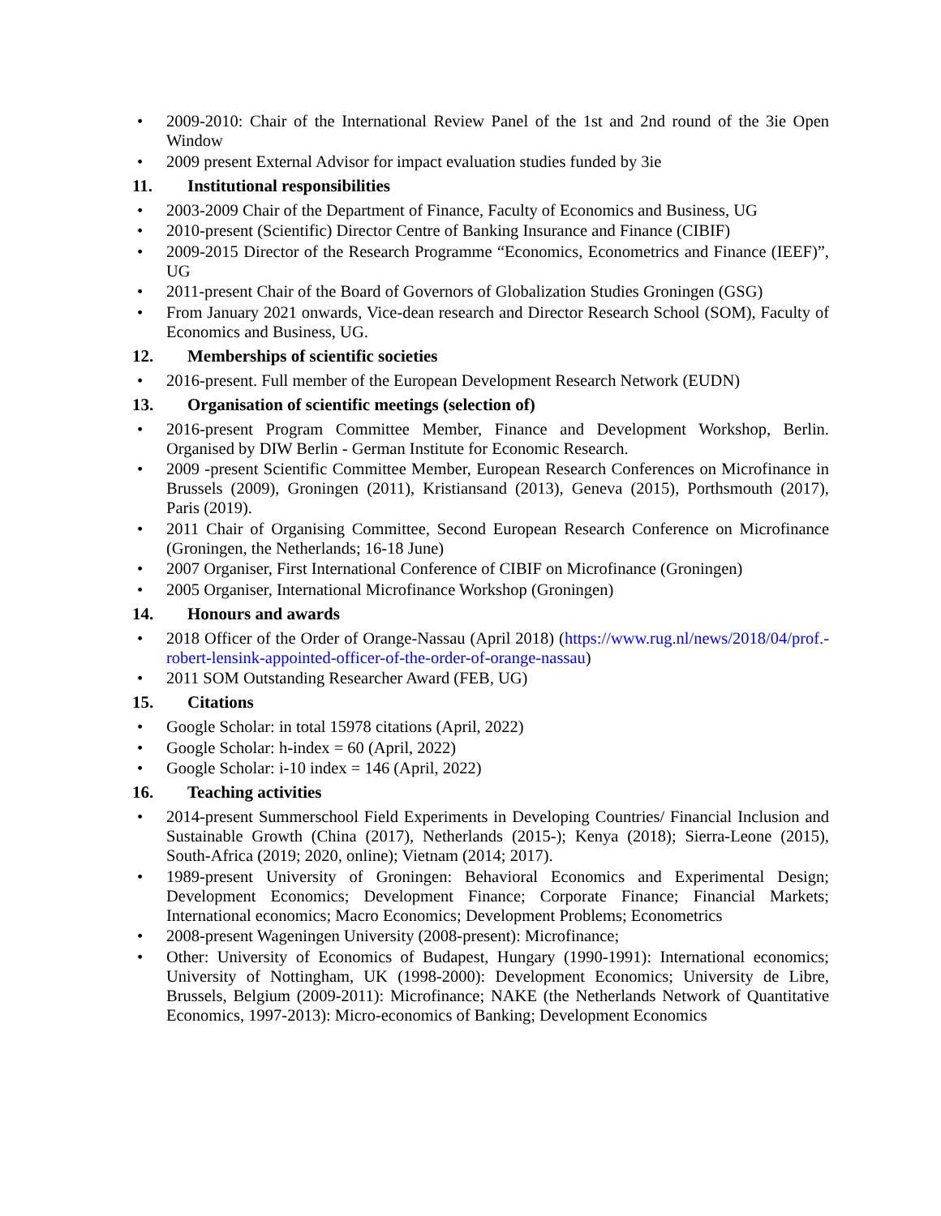• 2009-2010: Chair of the International Review Panel of the 1st and 2nd round of the 3ie Open Window
• 2009 present External Advisor for impact evaluation studies funded by 3ie
11. Institutional responsibilities
• 2003-2009 Chair of the Department of Finance, Faculty of Economics and Business, UG
• 2010-present (Scientific) Director Centre of Banking Insurance and Finance (CIBIF)
• 2009-2015 Director of the Research Programme “Economics, Econometrics and Finance (IEEF)”, UG
• 2011-present Chair of the Board of Governors of Globalization Studies Groningen (GSG)
• From January 2021 onwards, Vice-dean research and Director Research School (SOM), Faculty of Economics and Business, UG.
12. Memberships of scientific societies
• 2016-present. Full member of the European Development Research Network (EUDN)
13. Organisation of scientific meetings (selection of)
• 2016-present Program Committee Member, Finance and Development Workshop, Berlin. Organised by DIW Berlin - German Institute for Economic Research.
• 2009 -present Scientific Committee Member, European Research Conferences on Microfinance in Brussels (2009), Groningen (2011), Kristiansand (2013), Geneva (2015), Porthsmouth (2017), Paris (2019).
• 2011 Chair of Organising Committee, Second European Research Conference on Microfinance (Groningen, the Netherlands; 16-18 June)
• 2007 Organiser, First International Conference of CIBIF on Microfinance (Groningen)
• 2005 Organiser, International Microfinance Workshop (Groningen)
14. Honours and awards
• 2018 Officer of the Order of Orange-Nassau (April 2018) (https://www.rug.nl/news/2018/04/prof.-robert-lensink-appointed-officer-of-the-order-of-orange-nassau)
• 2011 SOM Outstanding Researcher Award (FEB, UG)
15. Citations
• Google Scholar: in total 15978 citations (April, 2022)
• Google Scholar: h-index = 60 (April, 2022)
• Google Scholar: i-10 index = 146 (April, 2022)
16. Teaching activities
• 2014-present Summerschool Field Experiments in Developing Countries/ Financial Inclusion and Sustainable Growth (China (2017), Netherlands (2015-); Kenya (2018); Sierra-Leone (2015), South-Africa (2019; 2020, online); Vietnam (2014; 2017).
• 1989-present University of Groningen: Behavioral Economics and Experimental Design; Development Economics; Development Finance; Corporate Finance; Financial Markets; International economics; Macro Economics; Development Problems; Econometrics
• 2008-present Wageningen University (2008-present): Microfinance;
• Other: University of Economics of Budapest, Hungary (1990-1991): International economics; University of Nottingham, UK (1998-2000): Development Economics; University de Libre, Brussels, Belgium (2009-2011): Microfinance; NAKE (the Netherlands Network of Quantitative Economics, 1997-2013): Micro-economics of Banking; Development Economics